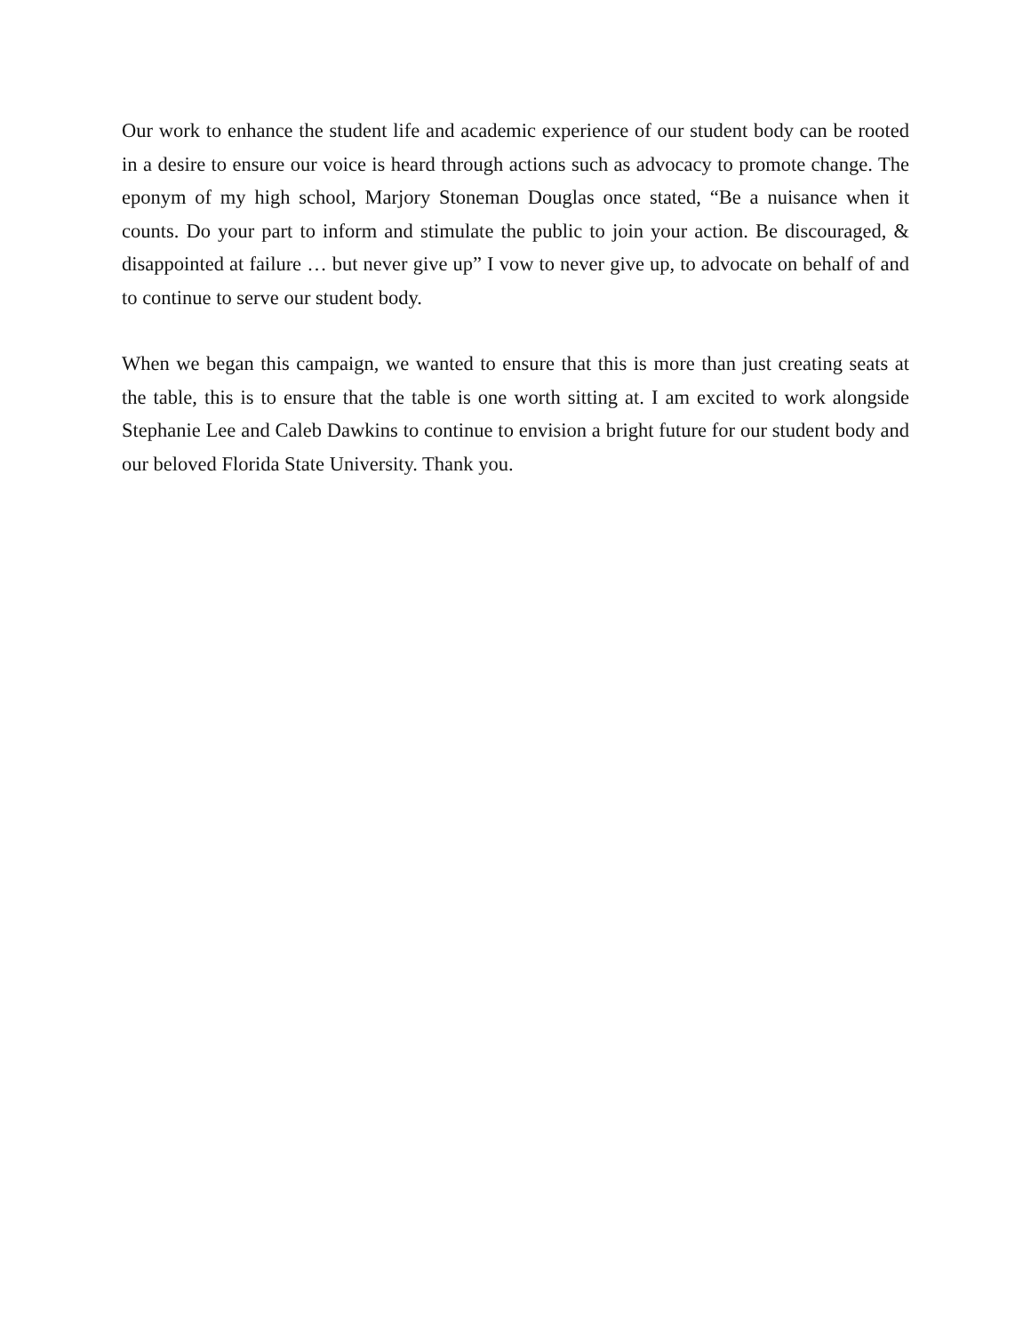Our work to enhance the student life and academic experience of our student body can be rooted in a desire to ensure our voice is heard through actions such as advocacy to promote change. The eponym of my high school, Marjory Stoneman Douglas once stated, “Be a nuisance when it counts. Do your part to inform and stimulate the public to join your action. Be discouraged, & disappointed at failure … but never give up” I vow to never give up, to advocate on behalf of and to continue to serve our student body.
When we began this campaign, we wanted to ensure that this is more than just creating seats at the table, this is to ensure that the table is one worth sitting at. I am excited to work alongside Stephanie Lee and Caleb Dawkins to continue to envision a bright future for our student body and our beloved Florida State University. Thank you.